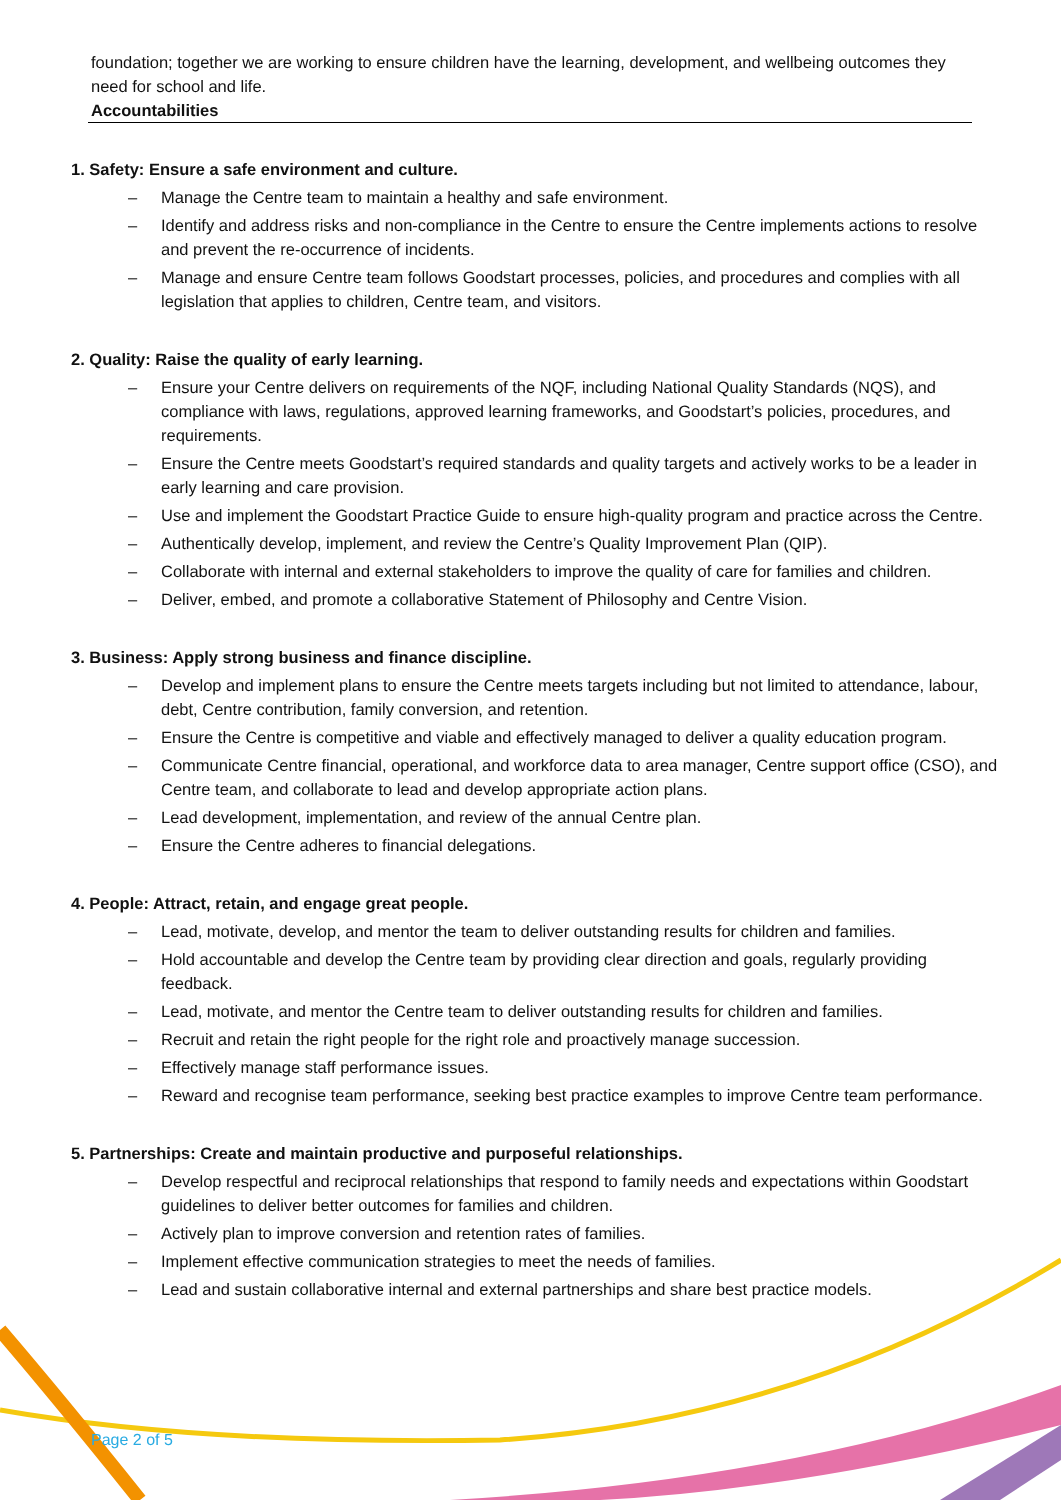foundation; together we are working to ensure children have the learning, development, and wellbeing outcomes they need for school and life.
Accountabilities
1. Safety: Ensure a safe environment and culture.
– Manage the Centre team to maintain a healthy and safe environment.
– Identify and address risks and non-compliance in the Centre to ensure the Centre implements actions to resolve and prevent the re-occurrence of incidents.
– Manage and ensure Centre team follows Goodstart processes, policies, and procedures and complies with all legislation that applies to children, Centre team, and visitors.
2. Quality: Raise the quality of early learning.
– Ensure your Centre delivers on requirements of the NQF, including National Quality Standards (NQS), and compliance with laws, regulations, approved learning frameworks, and Goodstart’s policies, procedures, and requirements.
– Ensure the Centre meets Goodstart’s required standards and quality targets and actively works to be a leader in early learning and care provision.
– Use and implement the Goodstart Practice Guide to ensure high-quality program and practice across the Centre.
– Authentically develop, implement, and review the Centre’s Quality Improvement Plan (QIP).
– Collaborate with internal and external stakeholders to improve the quality of care for families and children.
– Deliver, embed, and promote a collaborative Statement of Philosophy and Centre Vision.
3. Business: Apply strong business and finance discipline.
– Develop and implement plans to ensure the Centre meets targets including but not limited to attendance, labour, debt, Centre contribution, family conversion, and retention.
– Ensure the Centre is competitive and viable and effectively managed to deliver a quality education program.
– Communicate Centre financial, operational, and workforce data to area manager, Centre support office (CSO), and Centre team, and collaborate to lead and develop appropriate action plans.
– Lead development, implementation, and review of the annual Centre plan.
– Ensure the Centre adheres to financial delegations.
4. People: Attract, retain, and engage great people.
– Lead, motivate, develop, and mentor the team to deliver outstanding results for children and families.
– Hold accountable and develop the Centre team by providing clear direction and goals, regularly providing feedback.
– Lead, motivate, and mentor the Centre team to deliver outstanding results for children and families.
– Recruit and retain the right people for the right role and proactively manage succession.
– Effectively manage staff performance issues.
– Reward and recognise team performance, seeking best practice examples to improve Centre team performance.
5. Partnerships: Create and maintain productive and purposeful relationships.
– Develop respectful and reciprocal relationships that respond to family needs and expectations within Goodstart guidelines to deliver better outcomes for families and children.
– Actively plan to improve conversion and retention rates of families.
– Implement effective communication strategies to meet the needs of families.
– Lead and sustain collaborative internal and external partnerships and share best practice models.
Page 2 of 5